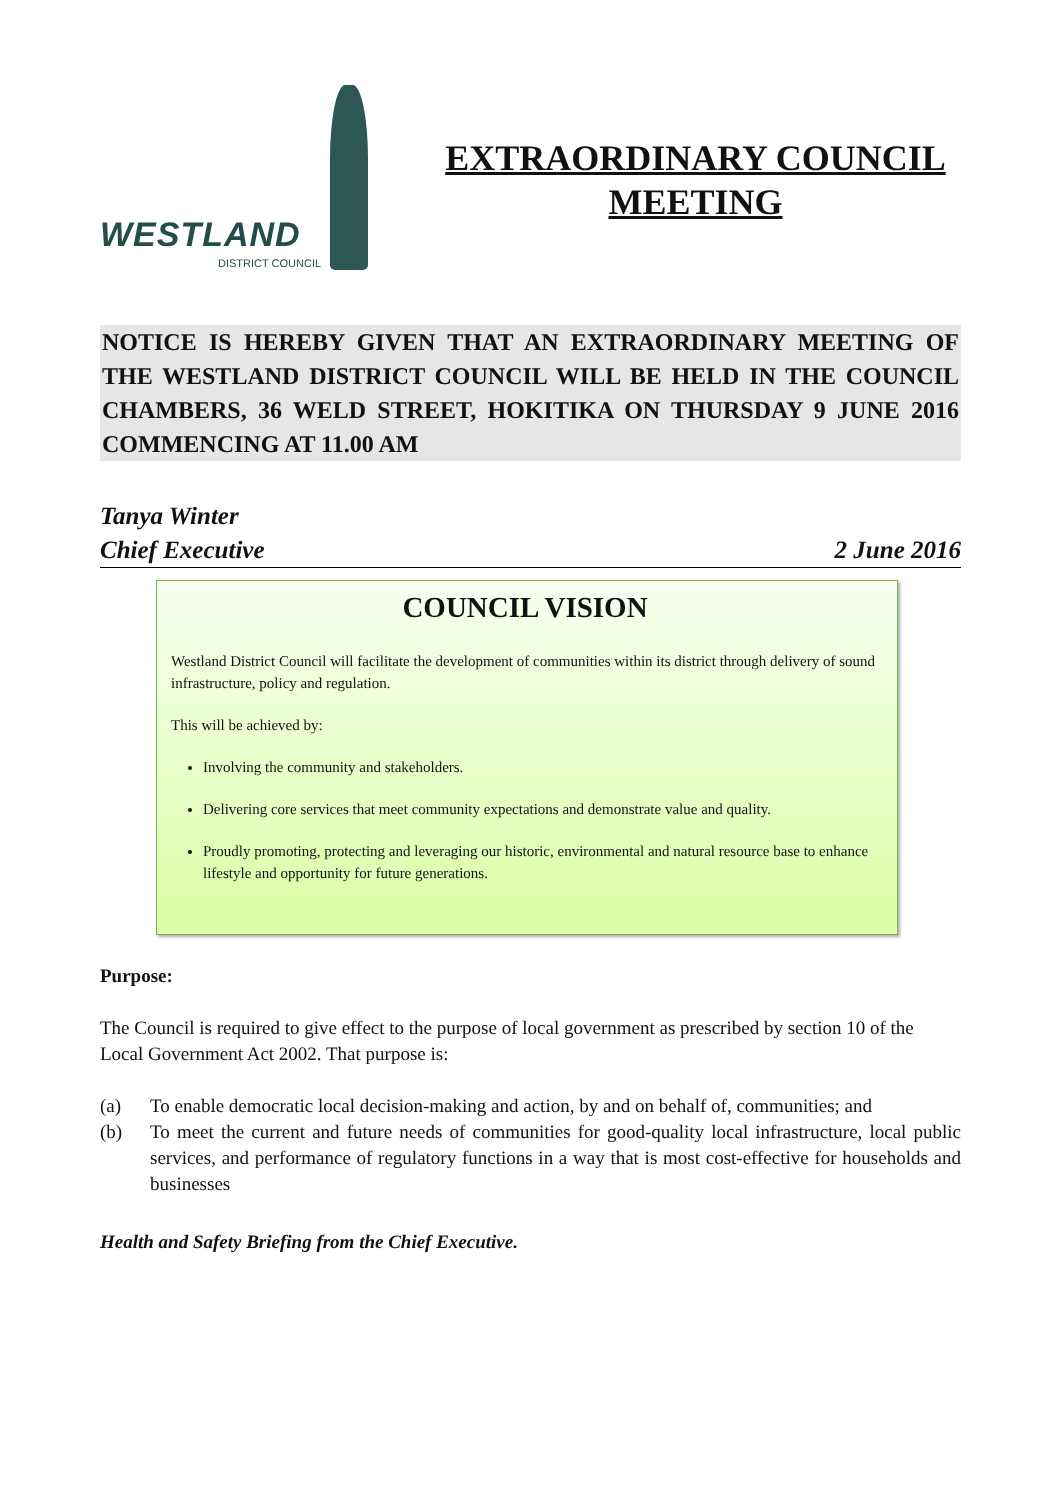WESTLAND
DISTRICT COUNCIL
EXTRAORDINARY COUNCIL
MEETING
NOTICE IS HEREBY GIVEN THAT AN EXTRAORDINARY MEETING OF THE WESTLAND DISTRICT COUNCIL WILL BE HELD IN THE COUNCIL CHAMBERS, 36 WELD STREET, HOKITIKA ON THURSDAY 9 JUNE 2016 COMMENCING AT 11.00 AM
Tanya Winter
Chief Executive 2 June 2016
COUNCIL VISION
Westland District Council will facilitate the development of communities within its district through delivery of sound infrastructure, policy and regulation.
This will be achieved by:
Involving the community and stakeholders.
Delivering core services that meet community expectations and demonstrate value and quality.
Proudly promoting, protecting and leveraging our historic, environmental and natural resource base to enhance lifestyle and opportunity for future generations.
Purpose:
The Council is required to give effect to the purpose of local government as prescribed by section 10 of the Local Government Act 2002. That purpose is:
(a) To enable democratic local decision-making and action, by and on behalf of, communities; and
(b) To meet the current and future needs of communities for good-quality local infrastructure, local public services, and performance of regulatory functions in a way that is most cost-effective for households and businesses
Health and Safety Briefing from the Chief Executive.